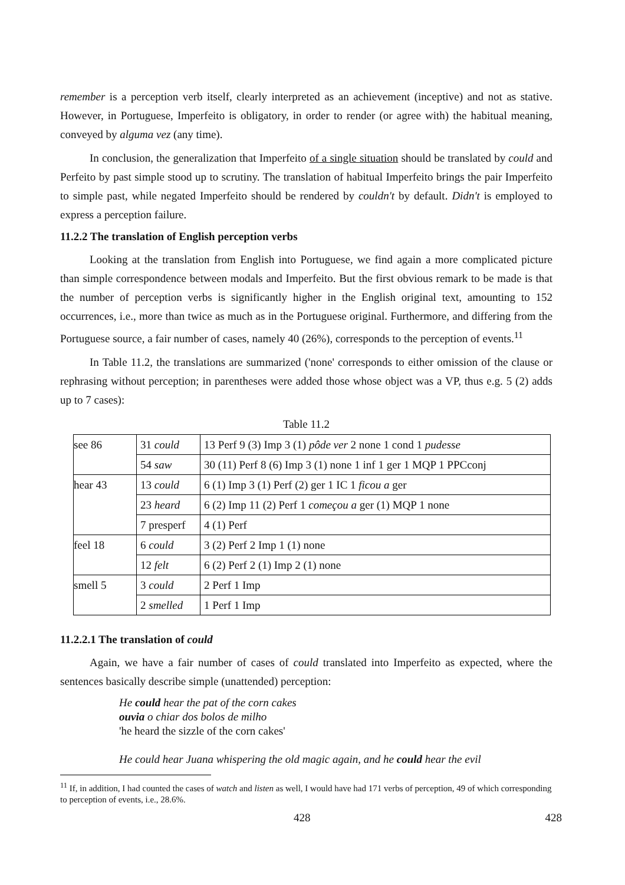remember is a perception verb itself, clearly interpreted as an achievement (inceptive) and not as stative. However, in Portuguese, Imperfeito is obligatory, in order to render (or agree with) the habitual meaning, conveyed by alguma vez (any time).
In conclusion, the generalization that Imperfeito of a single situation should be translated by could and Perfeito by past simple stood up to scrutiny. The translation of habitual Imperfeito brings the pair Imperfeito to simple past, while negated Imperfeito should be rendered by couldn't by default. Didn't is employed to express a perception failure.
11.2.2 The translation of English perception verbs
Looking at the translation from English into Portuguese, we find again a more complicated picture than simple correspondence between modals and Imperfeito. But the first obvious remark to be made is that the number of perception verbs is significantly higher in the English original text, amounting to 152 occurrences, i.e., more than twice as much as in the Portuguese original. Furthermore, and differing from the Portuguese source, a fair number of cases, namely 40 (26%), corresponds to the perception of events.<sup>11</sup>
In Table 11.2, the translations are summarized ('none' corresponds to either omission of the clause or rephrasing without perception; in parentheses were added those whose object was a VP, thus e.g. 5 (2) adds up to 7 cases):
Table 11.2
| see 86 | 31 could | 13 Perf 9 (3) Imp 3 (1) pôde ver 2 none 1 cond 1 pudesse |
| | 54 saw | 30 (11) Perf 8 (6) Imp 3 (1) none 1 inf 1 ger 1 MQP 1 PPCconj |
| hear 43 | 13 could | 6 (1) Imp 3 (1) Perf (2) ger 1 IC 1 ficou a ger |
| | 23 heard | 6 (2) Imp 11 (2) Perf 1 começou a ger (1) MQP 1 none |
| | 7 presperf | 4 (1) Perf |
| feel 18 | 6 could | 3 (2) Perf 2 Imp 1 (1) none |
| | 12 felt | 6 (2) Perf 2 (1) Imp 2 (1) none |
| smell 5 | 3 could | 2 Perf 1 Imp |
| | 2 smelled | 1 Perf 1 Imp |
11.2.2.1 The translation of could
Again, we have a fair number of cases of could translated into Imperfeito as expected, where the sentences basically describe simple (unattended) perception:
He could hear the pat of the corn cakes
ouvia o chiar dos bolos de milho
'he heard the sizzle of the corn cakes'
He could hear Juana whispering the old magic again, and he could hear the evil
<sup>11</sup> If, in addition, I had counted the cases of watch and listen as well, I would have had 171 verbs of perception, 49 of which corresponding to perception of events, i.e., 28.6%.
428 428